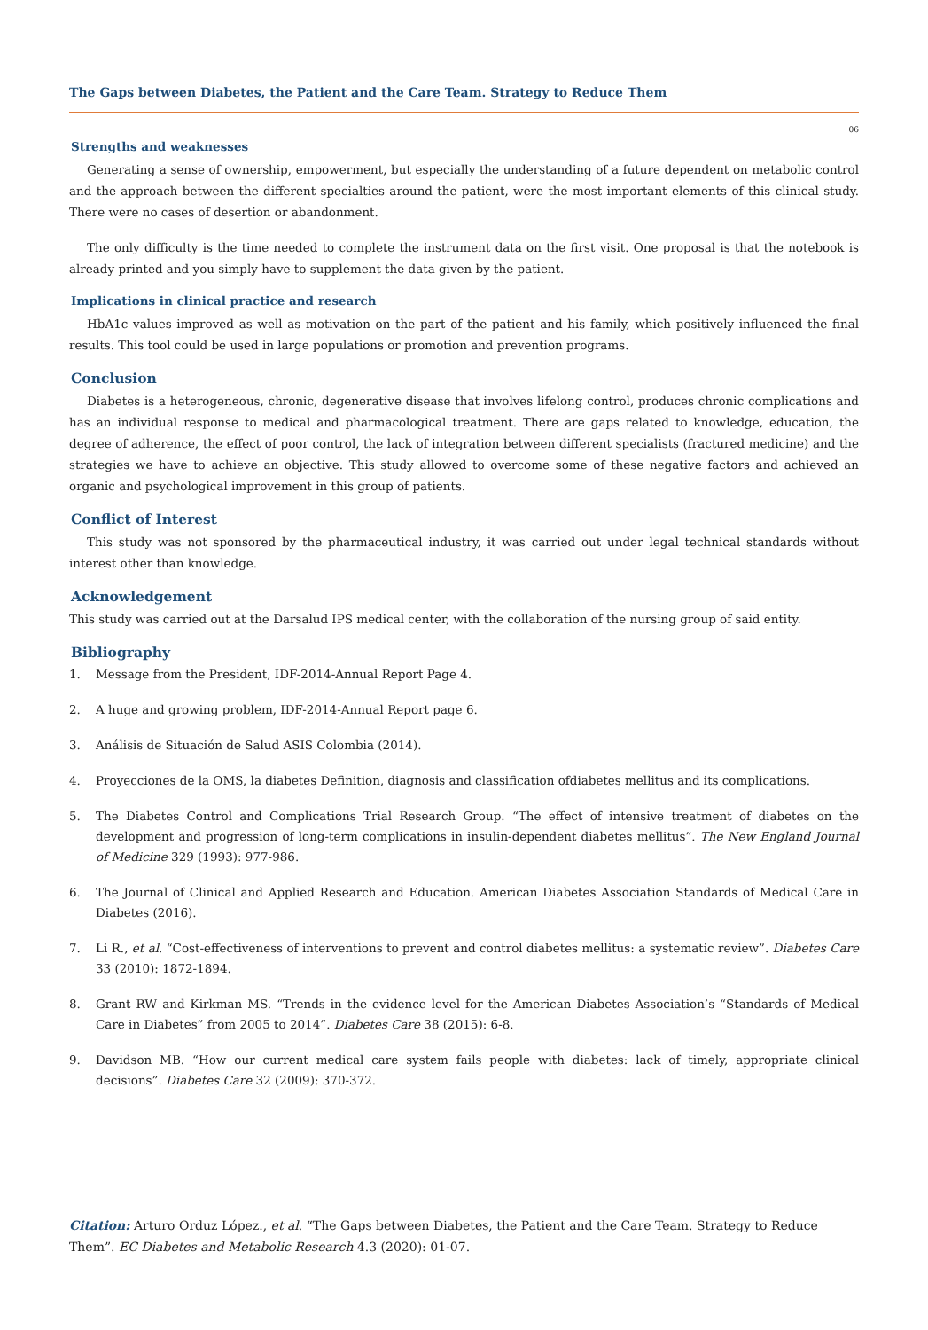The Gaps between Diabetes, the Patient and the Care Team. Strategy to Reduce Them
06
Strengths and weaknesses
Generating a sense of ownership, empowerment, but especially the understanding of a future dependent on metabolic control and the approach between the different specialties around the patient, were the most important elements of this clinical study. There were no cases of desertion or abandonment.
The only difficulty is the time needed to complete the instrument data on the first visit. One proposal is that the notebook is already printed and you simply have to supplement the data given by the patient.
Implications in clinical practice and research
HbA1c values improved as well as motivation on the part of the patient and his family, which positively influenced the final results. This tool could be used in large populations or promotion and prevention programs.
Conclusion
Diabetes is a heterogeneous, chronic, degenerative disease that involves lifelong control, produces chronic complications and has an individual response to medical and pharmacological treatment. There are gaps related to knowledge, education, the degree of adherence, the effect of poor control, the lack of integration between different specialists (fractured medicine) and the strategies we have to achieve an objective. This study allowed to overcome some of these negative factors and achieved an organic and psychological improvement in this group of patients.
Conflict of Interest
This study was not sponsored by the pharmaceutical industry, it was carried out under legal technical standards without interest other than knowledge.
Acknowledgement
This study was carried out at the Darsalud IPS medical center, with the collaboration of the nursing group of said entity.
Bibliography
1. Message from the President, IDF-2014-Annual Report Page 4.
2. A huge and growing problem, IDF-2014-Annual Report page 6.
3. Análisis de Situación de Salud ASIS Colombia (2014).
4. Proyecciones de la OMS, la diabetes Definition, diagnosis and classification ofdiabetes mellitus and its complications.
5. The Diabetes Control and Complications Trial Research Group. “The effect of intensive treatment of diabetes on the development and progression of long-term complications in insulin-dependent diabetes mellitus”. The New England Journal of Medicine 329 (1993): 977-986.
6. The Journal of Clinical and Applied Research and Education. American Diabetes Association Standards of Medical Care in Diabetes (2016).
7. Li R., et al. “Cost-effectiveness of interventions to prevent and control diabetes mellitus: a systematic review”. Diabetes Care 33 (2010): 1872-1894.
8. Grant RW and Kirkman MS. “Trends in the evidence level for the American Diabetes Association’s “Standards of Medical Care in Diabetes” from 2005 to 2014”. Diabetes Care 38 (2015): 6-8.
9. Davidson MB. “How our current medical care system fails people with diabetes: lack of timely, appropriate clinical decisions”. Diabetes Care 32 (2009): 370-372.
Citation: Arturo Orduz López., et al. “The Gaps between Diabetes, the Patient and the Care Team. Strategy to Reduce Them”. EC Diabetes and Metabolic Research 4.3 (2020): 01-07.